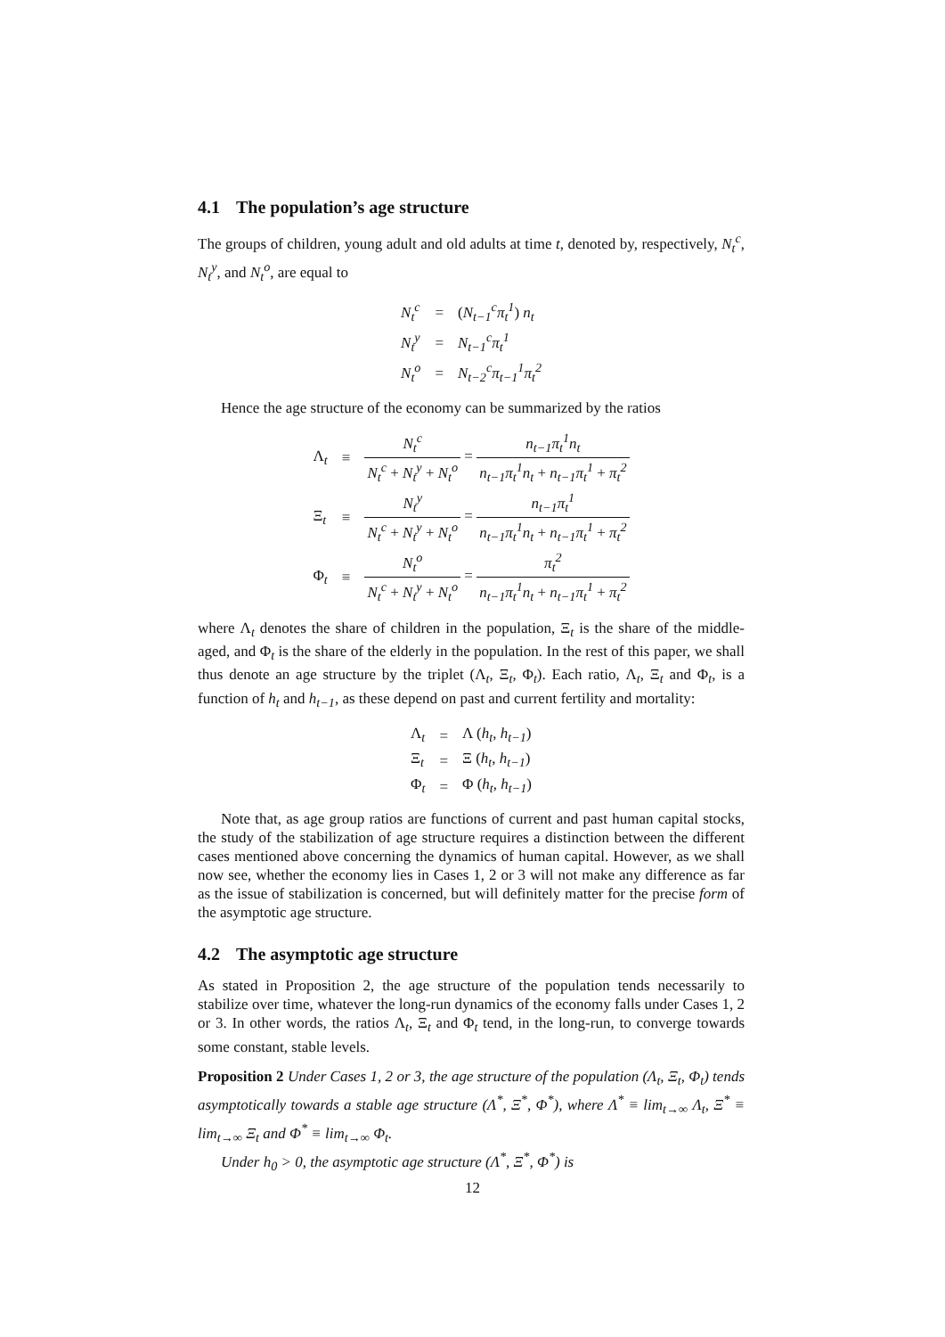4.1 The population’s age structure
The groups of children, young adult and old adults at time t, denoted by, respectively, N<sub>t</sub><sup>c</sup>, N<sub>t</sub><sup>y</sup>, and N<sub>t</sub><sup>o</sup>, are equal to
| N<sub>t</sub><sup>c</sup> | = | ( N<sub>t−1</sub><sup>c</sup>π<sub>t</sub><sup>1</sup> ) n<sub>t</sub> |
| N<sub>t</sub><sup>y</sup> | = | N<sub>t−1</sub><sup>c</sup>π<sub>t</sub><sup>1</sup> |
| N<sub>t</sub><sup>o</sup> | = | N<sub>t−2</sub><sup>c</sup>π<sub>t−1</sub><sup>1</sup>π<sub>t</sub><sup>2</sup> |
Hence the age structure of the economy can be summarized by the ratios
| Λ<sub>t</sub> | ≡ | N<sub>t</sub><sup>c</sup> N<sub>t</sub><sup>c</sup> + N<sub>t</sub><sup>y</sup> + N<sub>t</sub><sup>o</sup> = n<sub>t−1</sub>π<sub>t</sub><sup>1</sup>n<sub>t</sub> n<sub>t−1</sub>π<sub>t</sub><sup>1</sup>n<sub>t</sub> + n<sub>t−1</sub>π<sub>t</sub><sup>1</sup> + π<sub>t</sub><sup>2</sup> |
| Ξ<sub>t</sub> | ≡ | N<sub>t</sub><sup>y</sup> N<sub>t</sub><sup>c</sup> + N<sub>t</sub><sup>y</sup> + N<sub>t</sub><sup>o</sup> = n<sub>t−1</sub>π<sub>t</sub><sup>1</sup> n<sub>t−1</sub>π<sub>t</sub><sup>1</sup>n<sub>t</sub> + n<sub>t−1</sub>π<sub>t</sub><sup>1</sup> + π<sub>t</sub><sup>2</sup> |
| Φ<sub>t</sub> | ≡ | N<sub>t</sub><sup>o</sup> N<sub>t</sub><sup>c</sup> + N<sub>t</sub><sup>y</sup> + N<sub>t</sub><sup>o</sup> = π<sub>t</sub><sup>2</sup> n<sub>t−1</sub>π<sub>t</sub><sup>1</sup>n<sub>t</sub> + n<sub>t−1</sub>π<sub>t</sub><sup>1</sup> + π<sub>t</sub><sup>2</sup> |
where Λ<sub>t</sub> denotes the share of children in the population, Ξ<sub>t</sub> is the share of the middle-aged, and Φ<sub>t</sub> is the share of the elderly in the population. In the rest of this paper, we shall thus denote an age structure by the triplet (Λ<sub>t</sub>, Ξ<sub>t</sub>, Φ<sub>t</sub>). Each ratio, Λ<sub>t</sub>, Ξ<sub>t</sub> and Φ<sub>t</sub>, is a function of h<sub>t</sub> and h<sub>t−1</sub>, as these depend on past and current fertility and mortality:
| Λ<sub>t</sub> | = | Λ ( h<sub>t</sub> , h<sub>t−1</sub> ) |
| Ξ<sub>t</sub> | = | Ξ ( h<sub>t</sub> , h<sub>t−1</sub> ) |
| Φ<sub>t</sub> | = | Φ ( h<sub>t</sub> , h<sub>t−1</sub> ) |
Note that, as age group ratios are functions of current and past human capital stocks, the study of the stabilization of age structure requires a distinction between the different cases mentioned above concerning the dynamics of human capital. However, as we shall now see, whether the economy lies in Cases 1, 2 or 3 will not make any difference as far as the issue of stabilization is concerned, but will definitely matter for the precise form of the asymptotic age structure.
4.2 The asymptotic age structure
As stated in Proposition 2, the age structure of the population tends necessarily to stabilize over time, whatever the long-run dynamics of the economy falls under Cases 1, 2 or 3. In other words, the ratios Λ<sub>t</sub>, Ξ<sub>t</sub> and Φ<sub>t</sub> tend, in the long-run, to converge towards some constant, stable levels.
Proposition 2 Under Cases 1, 2 or 3, the age structure of the population (Λ<sub>t</sub>, Ξ<sub>t</sub>, Φ<sub>t</sub>) tends asymptotically towards a stable age structure (Λ<sup>*</sup>, Ξ<sup>*</sup>, Φ<sup>*</sup>), where Λ<sup>*</sup> ≡ lim<sub>t→∞</sub> Λ<sub>t</sub>, Ξ<sup>*</sup> ≡ lim<sub>t→∞</sub> Ξ<sub>t</sub> and Φ<sup>*</sup> ≡ lim<sub>t→∞</sub> Φ<sub>t</sub>.
Under h<sub>0</sub> > 0, the asymptotic age structure (Λ<sup>*</sup>, Ξ<sup>*</sup>, Φ<sup>*</sup>) is
12